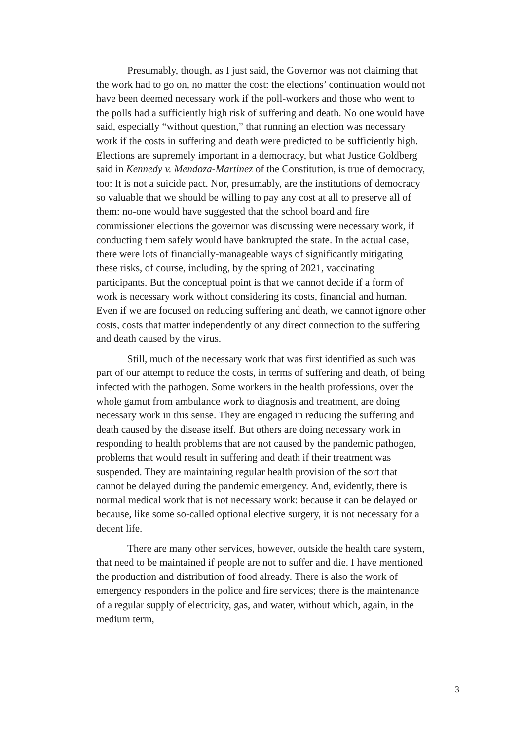Presumably, though, as I just said, the Governor was not claiming that the work had to go on, no matter the cost: the elections’ continuation would not have been deemed necessary work if the poll-workers and those who went to the polls had a sufficiently high risk of suffering and death. No one would have said, especially “without question,” that running an election was necessary work if the costs in suffering and death were predicted to be sufficiently high. Elections are supremely important in a democracy, but what Justice Goldberg said in Kennedy v. Mendoza-Martinez of the Constitution, is true of democracy, too: It is not a suicide pact. Nor, presumably, are the institutions of democracy so valuable that we should be willing to pay any cost at all to preserve all of them: no-one would have suggested that the school board and fire commissioner elections the governor was discussing were necessary work, if conducting them safely would have bankrupted the state. In the actual case, there were lots of financially-manageable ways of significantly mitigating these risks, of course, including, by the spring of 2021, vaccinating participants. But the conceptual point is that we cannot decide if a form of work is necessary work without considering its costs, financial and human. Even if we are focused on reducing suffering and death, we cannot ignore other costs, costs that matter independently of any direct connection to the suffering and death caused by the virus.
Still, much of the necessary work that was first identified as such was part of our attempt to reduce the costs, in terms of suffering and death, of being infected with the pathogen. Some workers in the health professions, over the whole gamut from ambulance work to diagnosis and treatment, are doing necessary work in this sense. They are engaged in reducing the suffering and death caused by the disease itself. But others are doing necessary work in responding to health problems that are not caused by the pandemic pathogen, problems that would result in suffering and death if their treatment was suspended. They are maintaining regular health provision of the sort that cannot be delayed during the pandemic emergency. And, evidently, there is normal medical work that is not necessary work: because it can be delayed or because, like some so-called optional elective surgery, it is not necessary for a decent life.
There are many other services, however, outside the health care system, that need to be maintained if people are not to suffer and die. I have mentioned the production and distribution of food already. There is also the work of emergency responders in the police and fire services; there is the maintenance of a regular supply of electricity, gas, and water, without which, again, in the medium term,
3